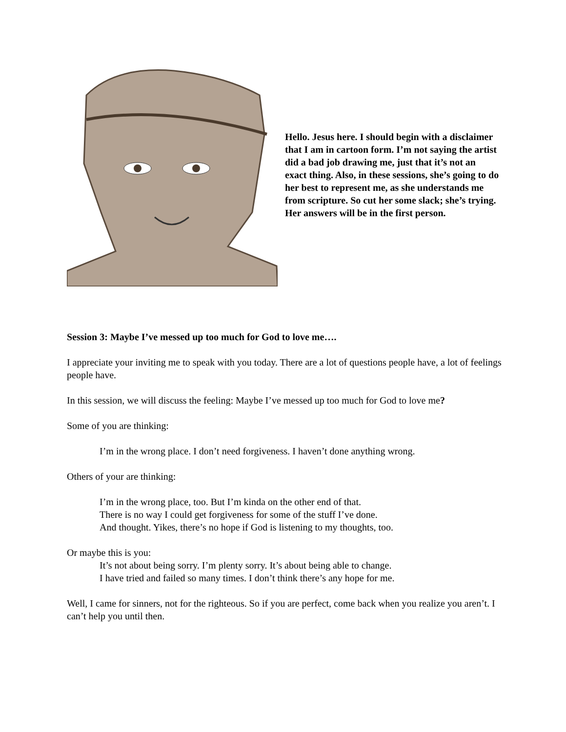Hello. Jesus here. I should begin with a disclaimer that I am in cartoon form. I’m not saying the artist did a bad job drawing me, just that it’s not an exact thing. Also, in these sessions, she’s going to do her best to represent me, as she understands me from scripture. So cut her some slack; she’s trying. Her answers will be in the first person.
Session 3: Maybe I’ve messed up too much for God to love me….
I appreciate your inviting me to speak with you today. There are a lot of questions people have, a lot of feelings people have.
In this session, we will discuss the feeling: Maybe I’ve messed up too much for God to love me?
Some of you are thinking:
I’m in the wrong place. I don’t need forgiveness. I haven’t done anything wrong.
Others of your are thinking:
I’m in the wrong place, too. But I’m kinda on the other end of that.
There is no way I could get forgiveness for some of the stuff I’ve done.
And thought. Yikes, there’s no hope if God is listening to my thoughts, too.
Or maybe this is you:
It’s not about being sorry. I’m plenty sorry. It’s about being able to change.
I have tried and failed so many times. I don’t think there’s any hope for me.
Well, I came for sinners, not for the righteous. So if you are perfect, come back when you realize you aren’t. I can’t help you until then.